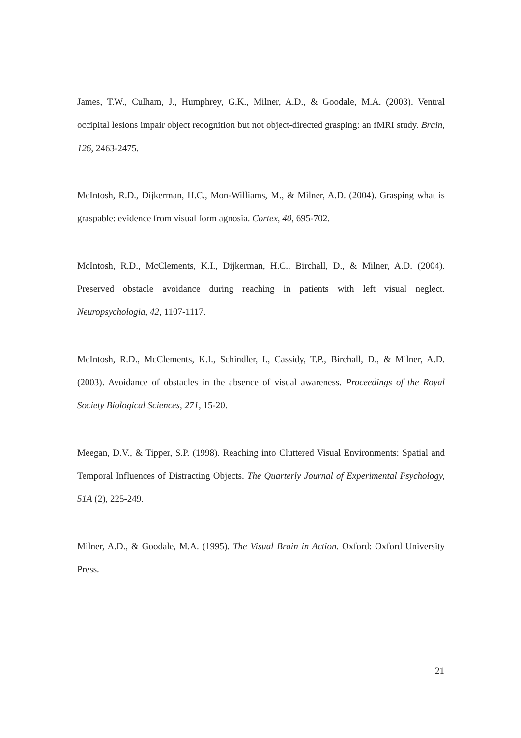James, T.W., Culham, J., Humphrey, G.K., Milner, A.D., & Goodale, M.A. (2003). Ventral occipital lesions impair object recognition but not object-directed grasping: an fMRI study. Brain, 126, 2463-2475.
McIntosh, R.D., Dijkerman, H.C., Mon-Williams, M., & Milner, A.D. (2004). Grasping what is graspable: evidence from visual form agnosia. Cortex, 40, 695-702.
McIntosh, R.D., McClements, K.I., Dijkerman, H.C., Birchall, D., & Milner, A.D. (2004). Preserved obstacle avoidance during reaching in patients with left visual neglect. Neuropsychologia, 42, 1107-1117.
McIntosh, R.D., McClements, K.I., Schindler, I., Cassidy, T.P., Birchall, D., & Milner, A.D. (2003). Avoidance of obstacles in the absence of visual awareness. Proceedings of the Royal Society Biological Sciences, 271, 15-20.
Meegan, D.V., & Tipper, S.P. (1998). Reaching into Cluttered Visual Environments: Spatial and Temporal Influences of Distracting Objects. The Quarterly Journal of Experimental Psychology, 51A (2), 225-249.
Milner, A.D., & Goodale, M.A. (1995). The Visual Brain in Action. Oxford: Oxford University Press.
21